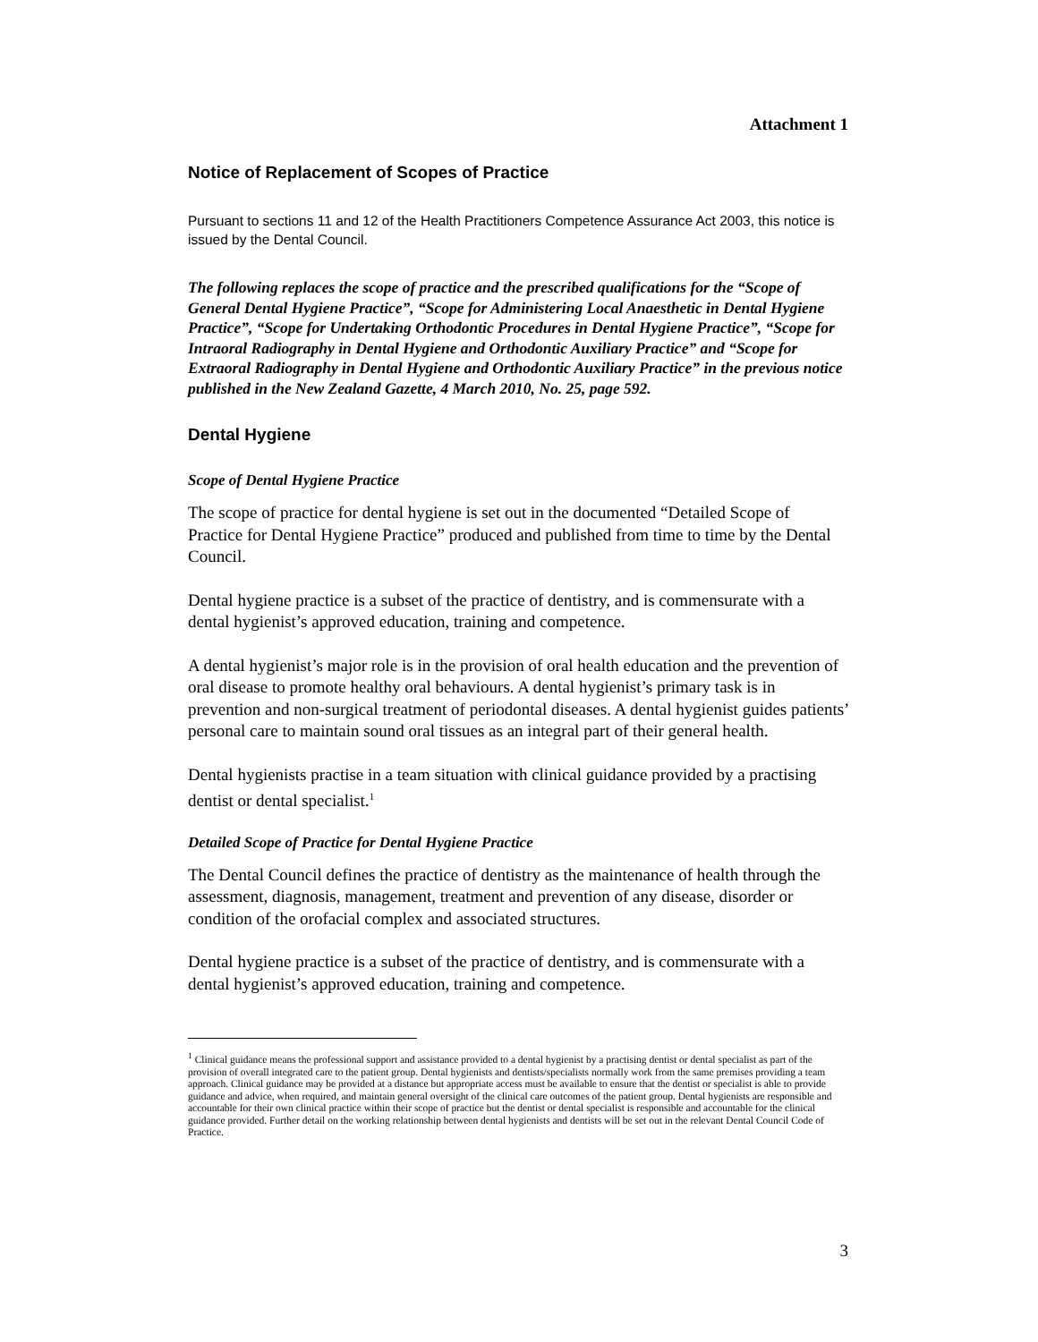Attachment 1
Notice of Replacement of Scopes of Practice
Pursuant to sections 11 and 12 of the Health Practitioners Competence Assurance Act 2003, this notice is issued by the Dental Council.
The following replaces the scope of practice and the prescribed qualifications for the “Scope of General Dental Hygiene Practice”, “Scope for Administering Local Anaesthetic in Dental Hygiene Practice”, “Scope for Undertaking Orthodontic Procedures in Dental Hygiene Practice”, “Scope for Intraoral Radiography in Dental Hygiene and Orthodontic Auxiliary Practice” and “Scope for Extraoral Radiography in Dental Hygiene and Orthodontic Auxiliary Practice” in the previous notice published in the New Zealand Gazette, 4 March 2010, No. 25, page 592.
Dental Hygiene
Scope of Dental Hygiene Practice
The scope of practice for dental hygiene is set out in the documented “Detailed Scope of Practice for Dental Hygiene Practice” produced and published from time to time by the Dental Council.
Dental hygiene practice is a subset of the practice of dentistry, and is commensurate with a dental hygienist’s approved education, training and competence.
A dental hygienist’s major role is in the provision of oral health education and the prevention of oral disease to promote healthy oral behaviours. A dental hygienist’s primary task is in prevention and non-surgical treatment of periodontal diseases. A dental hygienist guides patients’ personal care to maintain sound oral tissues as an integral part of their general health.
Dental hygienists practise in a team situation with clinical guidance provided by a practising dentist or dental specialist.<sup>1</sup>
Detailed Scope of Practice for Dental Hygiene Practice
The Dental Council defines the practice of dentistry as the maintenance of health through the assessment, diagnosis, management, treatment and prevention of any disease, disorder or condition of the orofacial complex and associated structures.
Dental hygiene practice is a subset of the practice of dentistry, and is commensurate with a dental hygienist’s approved education, training and competence.
<sup>1</sup> Clinical guidance means the professional support and assistance provided to a dental hygienist by a practising dentist or dental specialist as part of the provision of overall integrated care to the patient group. Dental hygienists and dentists/specialists normally work from the same premises providing a team approach. Clinical guidance may be provided at a distance but appropriate access must be available to ensure that the dentist or specialist is able to provide guidance and advice, when required, and maintain general oversight of the clinical care outcomes of the patient group. Dental hygienists are responsible and accountable for their own clinical practice within their scope of practice but the dentist or dental specialist is responsible and accountable for the clinical guidance provided. Further detail on the working relationship between dental hygienists and dentists will be set out in the relevant Dental Council Code of Practice.
3